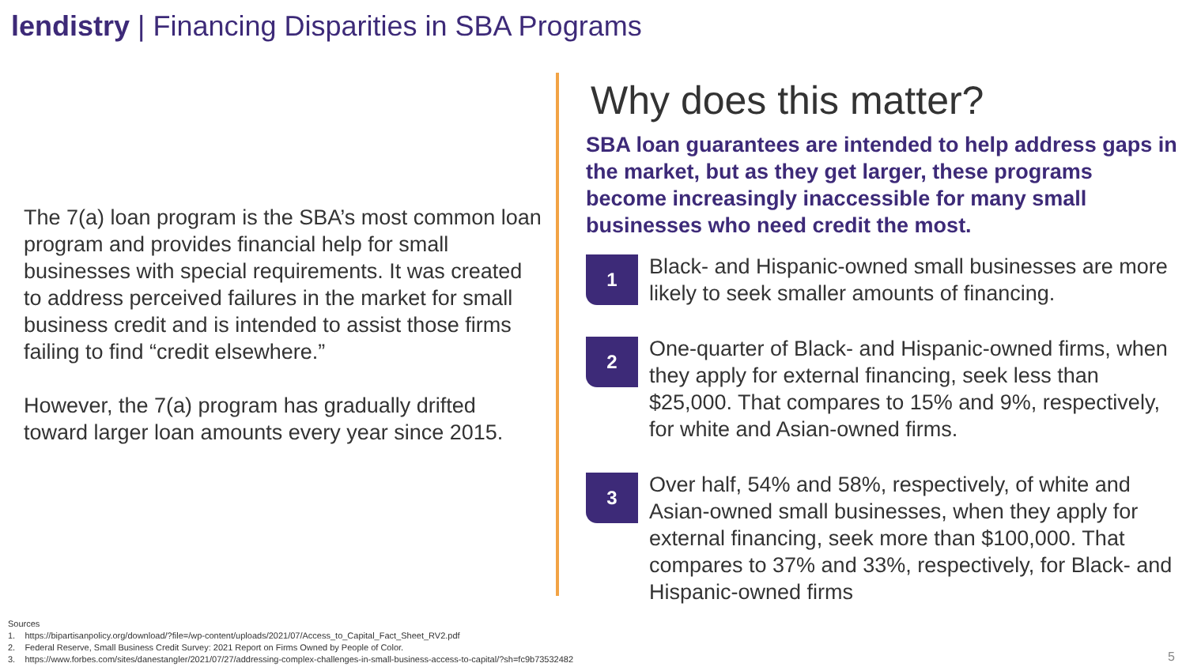lendistry | Financing Disparities in SBA Programs
The 7(a) loan program is the SBA’s most common loan program and provides financial help for small businesses with special requirements. It was created to address perceived failures in the market for small business credit and is intended to assist those firms failing to find “credit elsewhere.”
However, the 7(a) program has gradually drifted toward larger loan amounts every year since 2015.
Why does this matter?
SBA loan guarantees are intended to help address gaps in the market, but as they get larger, these programs become increasingly inaccessible for many small businesses who need credit the most.
1
Black- and Hispanic-owned small businesses are more likely to seek smaller amounts of financing.
2
One-quarter of Black- and Hispanic-owned firms, when they apply for external financing, seek less than $25,000. That compares to 15% and 9%, respectively, for white and Asian-owned firms.
3
Over half, 54% and 58%, respectively, of white and Asian-owned small businesses, when they apply for external financing, seek more than $100,000. That compares to 37% and 33%, respectively, for Black- and Hispanic-owned firms
Sources
1. https://bipartisanpolicy.org/download/?file=/wp-content/uploads/2021/07/Access_to_Capital_Fact_Sheet_RV2.pdf
2. Federal Reserve, Small Business Credit Survey: 2021 Report on Firms Owned by People of Color.
3. https://www.forbes.com/sites/danestangler/2021/07/27/addressing-complex-challenges-in-small-business-access-to-capital/?sh=fc9b73532482
5